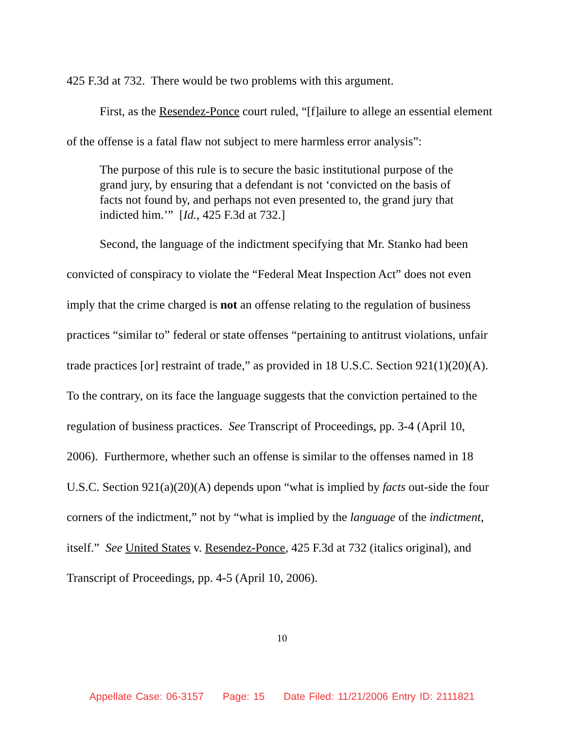425 F.3d at 732. There would be two problems with this argument.
First, as the Resendez-Ponce court ruled, “[f]ailure to allege an essential element of the offense is a fatal flaw not subject to mere harmless error analysis”:
The purpose of this rule is to secure the basic institutional purpose of the grand jury, by ensuring that a defendant is not ‘convicted on the basis of facts not found by, and perhaps not even presented to, the grand jury that indicted him.’” [Id., 425 F.3d at 732.]
Second, the language of the indictment specifying that Mr. Stanko had been convicted of conspiracy to violate the “Federal Meat Inspection Act” does not even imply that the crime charged is not an offense relating to the regulation of business practices “similar to” federal or state offenses “pertaining to antitrust violations, unfair trade practices [or] restraint of trade,” as provided in 18 U.S.C. Section 921(1)(20)(A). To the contrary, on its face the language suggests that the conviction pertained to the regulation of business practices. See Transcript of Proceedings, pp. 3-4 (April 10, 2006). Furthermore, whether such an offense is similar to the offenses named in 18 U.S.C. Section 921(a)(20)(A) depends upon “what is implied by facts out-side the four corners of the indictment,” not by “what is implied by the language of the indictment, itself.” See United States v. Resendez-Ponce, 425 F.3d at 732 (italics original), and Transcript of Proceedings, pp. 4-5 (April 10, 2006).
10
Appellate Case: 06-3157 Page: 15 Date Filed: 11/21/2006 Entry ID: 2111821